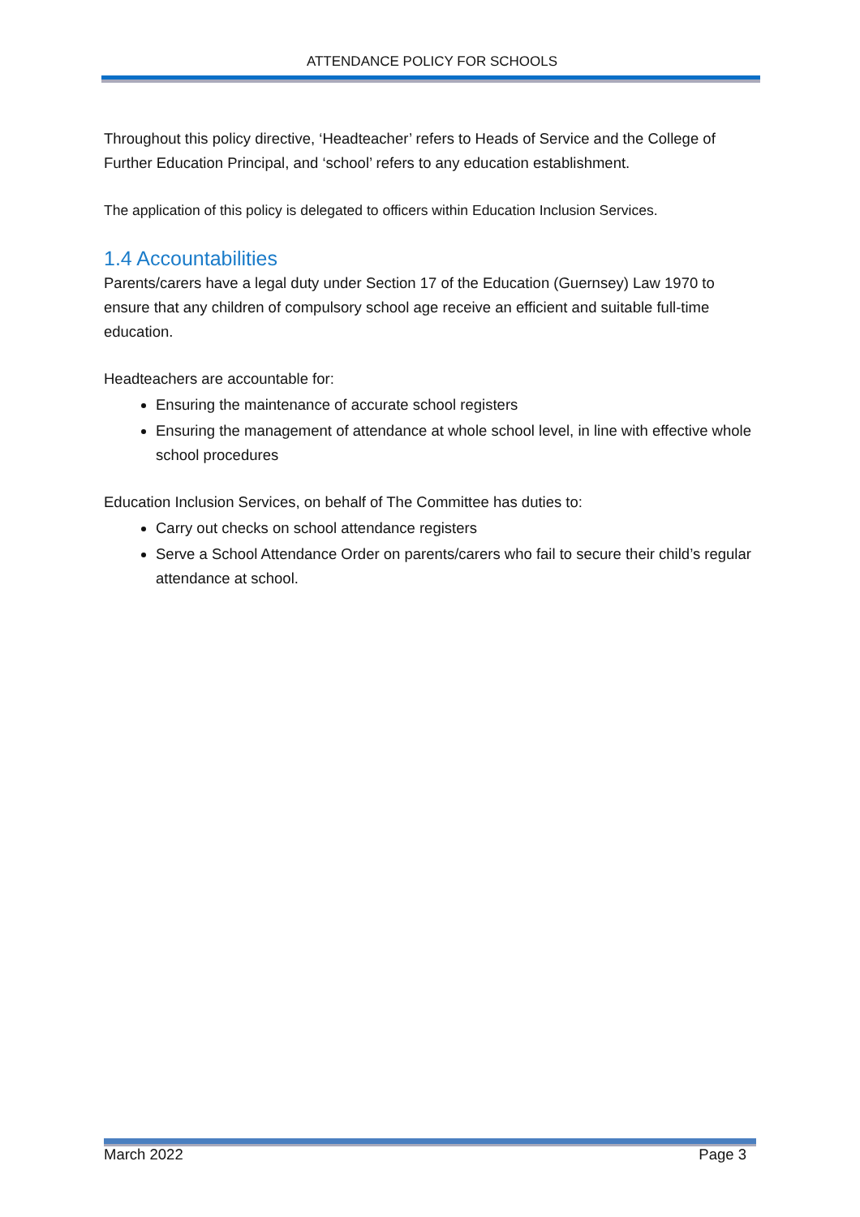ATTENDANCE POLICY FOR SCHOOLS
Throughout this policy directive, ‘Headteacher’ refers to Heads of Service and the College of Further Education Principal, and ‘school’ refers to any education establishment.
The application of this policy is delegated to officers within Education Inclusion Services.
1.4 Accountabilities
Parents/carers have a legal duty under Section 17 of the Education (Guernsey) Law 1970 to ensure that any children of compulsory school age receive an efficient and suitable full-time education.
Headteachers are accountable for:
Ensuring the maintenance of accurate school registers
Ensuring the management of attendance at whole school level, in line with effective whole school procedures
Education Inclusion Services, on behalf of The Committee has duties to:
Carry out checks on school attendance registers
Serve a School Attendance Order on parents/carers who fail to secure their child’s regular attendance at school.
March 2022 Page 3